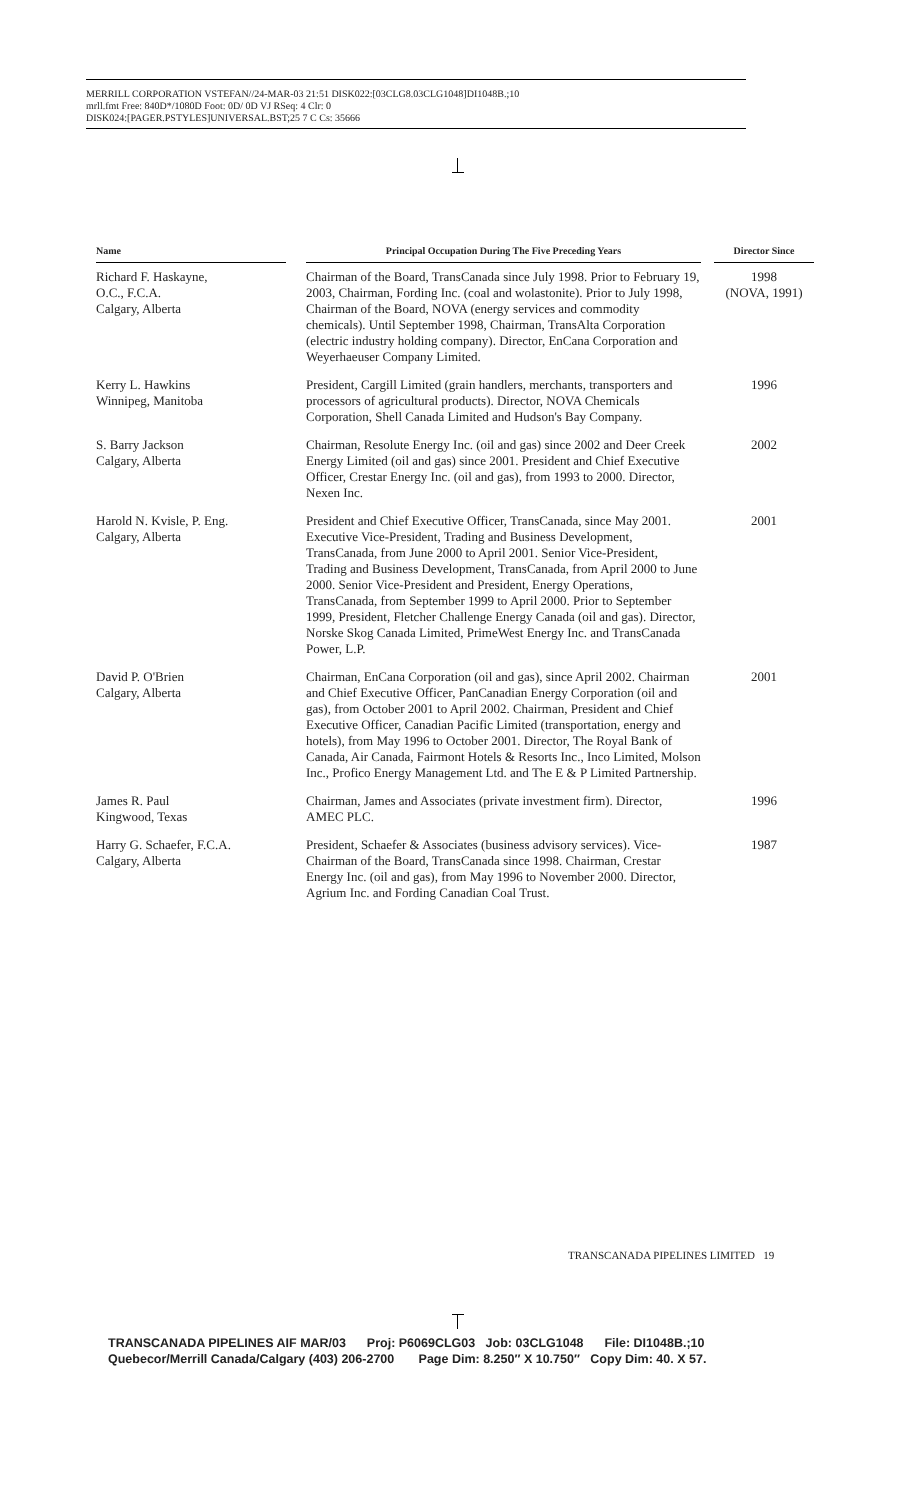MERRILL CORPORATION VSTEFAN//24-MAR-03 21:51 DISK022:[03CLG8.03CLG1048]DI1048B.;10
mrll.fmt Free: 840D*/1080D Foot: 0D/ 0D VJ RSeq: 4 Clr: 0
DISK024:[PAGER.PSTYLES]UNIVERSAL.BST;25 7 C Cs: 35666
| Name | | Principal Occupation During The Five Preceding Years | | Director Since |
| --- | --- | --- | --- | --- |
| Richard F. Haskayne, O.C., F.C.A. Calgary, Alberta | | Chairman of the Board, TransCanada since July 1998. Prior to February 19, 2003, Chairman, Fording Inc. (coal and wolastonite). Prior to July 1998, Chairman of the Board, NOVA (energy services and commodity chemicals). Until September 1998, Chairman, TransAlta Corporation (electric industry holding company). Director, EnCana Corporation and Weyerhaeuser Company Limited. | | 1998 (NOVA, 1991) |
| Kerry L. Hawkins Winnipeg, Manitoba | | President, Cargill Limited (grain handlers, merchants, transporters and processors of agricultural products). Director, NOVA Chemicals Corporation, Shell Canada Limited and Hudson's Bay Company. | | 1996 |
| S. Barry Jackson Calgary, Alberta | | Chairman, Resolute Energy Inc. (oil and gas) since 2002 and Deer Creek Energy Limited (oil and gas) since 2001. President and Chief Executive Officer, Crestar Energy Inc. (oil and gas), from 1993 to 2000. Director, Nexen Inc. | | 2002 |
| Harold N. Kvisle, P. Eng. Calgary, Alberta | | President and Chief Executive Officer, TransCanada, since May 2001. Executive Vice-President, Trading and Business Development, TransCanada, from June 2000 to April 2001. Senior Vice-President, Trading and Business Development, TransCanada, from April 2000 to June 2000. Senior Vice-President and President, Energy Operations, TransCanada, from September 1999 to April 2000. Prior to September 1999, President, Fletcher Challenge Energy Canada (oil and gas). Director, Norske Skog Canada Limited, PrimeWest Energy Inc. and TransCanada Power, L.P. | | 2001 |
| David P. O'Brien Calgary, Alberta | | Chairman, EnCana Corporation (oil and gas), since April 2002. Chairman and Chief Executive Officer, PanCanadian Energy Corporation (oil and gas), from October 2001 to April 2002. Chairman, President and Chief Executive Officer, Canadian Pacific Limited (transportation, energy and hotels), from May 1996 to October 2001. Director, The Royal Bank of Canada, Air Canada, Fairmont Hotels & Resorts Inc., Inco Limited, Molson Inc., Profico Energy Management Ltd. and The E & P Limited Partnership. | | 2001 |
| James R. Paul Kingwood, Texas | | Chairman, James and Associates (private investment firm). Director, AMEC PLC. | | 1996 |
| Harry G. Schaefer, F.C.A. Calgary, Alberta | | President, Schaefer & Associates (business advisory services). Vice-Chairman of the Board, TransCanada since 1998. Chairman, Crestar Energy Inc. (oil and gas), from May 1996 to November 2000. Director, Agrium Inc. and Fording Canadian Coal Trust. | | 1987 |
TRANSCANADA PIPELINES LIMITED 19
TRANSCANADA PIPELINES AIF MAR/03 Proj: P6069CLG03 Job: 03CLG1048 File: DI1048B.;10 Quebecor/Merrill Canada/Calgary (403) 206-2700 Page Dim: 8.250″ X 10.750″ Copy Dim: 40. X 57.